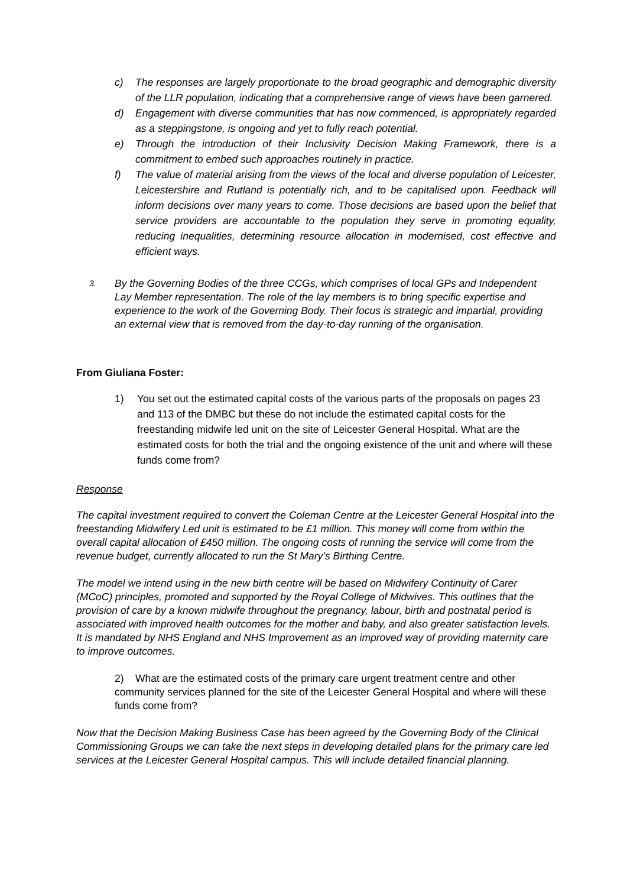c) The responses are largely proportionate to the broad geographic and demographic diversity of the LLR population, indicating that a comprehensive range of views have been garnered.
d) Engagement with diverse communities that has now commenced, is appropriately regarded as a steppingstone, is ongoing and yet to fully reach potential.
e) Through the introduction of their Inclusivity Decision Making Framework, there is a commitment to embed such approaches routinely in practice.
f) The value of material arising from the views of the local and diverse population of Leicester, Leicestershire and Rutland is potentially rich, and to be capitalised upon. Feedback will inform decisions over many years to come. Those decisions are based upon the belief that service providers are accountable to the population they serve in promoting equality, reducing inequalities, determining resource allocation in modernised, cost effective and efficient ways.
3. By the Governing Bodies of the three CCGs, which comprises of local GPs and Independent Lay Member representation. The role of the lay members is to bring specific expertise and experience to the work of the Governing Body. Their focus is strategic and impartial, providing an external view that is removed from the day-to-day running of the organisation.
From Giuliana Foster:
1) You set out the estimated capital costs of the various parts of the proposals on pages 23 and 113 of the DMBC but these do not include the estimated capital costs for the freestanding midwife led unit on the site of Leicester General Hospital. What are the estimated costs for both the trial and the ongoing existence of the unit and where will these funds come from?
Response
The capital investment required to convert the Coleman Centre at the Leicester General Hospital into the freestanding Midwifery Led unit is estimated to be £1 million. This money will come from within the overall capital allocation of £450 million. The ongoing costs of running the service will come from the revenue budget, currently allocated to run the St Mary’s Birthing Centre.
The model we intend using in the new birth centre will be based on Midwifery Continuity of Carer (MCoC) principles, promoted and supported by the Royal College of Midwives. This outlines that the provision of care by a known midwife throughout the pregnancy, labour, birth and postnatal period is associated with improved health outcomes for the mother and baby, and also greater satisfaction levels. It is mandated by NHS England and NHS Improvement as an improved way of providing maternity care to improve outcomes.
2) What are the estimated costs of the primary care urgent treatment centre and other community services planned for the site of the Leicester General Hospital and where will these funds come from?
Now that the Decision Making Business Case has been agreed by the Governing Body of the Clinical Commissioning Groups we can take the next steps in developing detailed plans for the primary care led services at the Leicester General Hospital campus. This will include detailed financial planning.